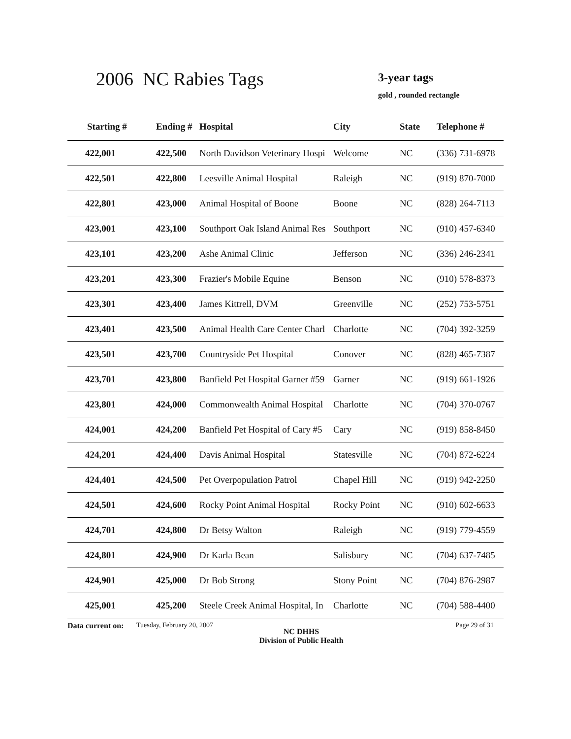2006 NC Rabies Tags 3-year tags
gold , rounded rectangle
| Starting # | Ending # | Hospital | City | State | Telephone # |
| --- | --- | --- | --- | --- | --- |
| 422,001 | 422,500 | North Davidson Veterinary Hospi | Welcome | NC | (336) 731-6978 |
| 422,501 | 422,800 | Leesville Animal Hospital | Raleigh | NC | (919) 870-7000 |
| 422,801 | 423,000 | Animal Hospital of Boone | Boone | NC | (828) 264-7113 |
| 423,001 | 423,100 | Southport Oak Island Animal Res | Southport | NC | (910) 457-6340 |
| 423,101 | 423,200 | Ashe Animal Clinic | Jefferson | NC | (336) 246-2341 |
| 423,201 | 423,300 | Frazier's Mobile Equine | Benson | NC | (910) 578-8373 |
| 423,301 | 423,400 | James Kittrell, DVM | Greenville | NC | (252) 753-5751 |
| 423,401 | 423,500 | Animal Health Care Center Charl | Charlotte | NC | (704) 392-3259 |
| 423,501 | 423,700 | Countryside Pet Hospital | Conover | NC | (828) 465-7387 |
| 423,701 | 423,800 | Banfield Pet Hospital Garner #59 | Garner | NC | (919) 661-1926 |
| 423,801 | 424,000 | Commonwealth Animal Hospital | Charlotte | NC | (704) 370-0767 |
| 424,001 | 424,200 | Banfield Pet Hospital of Cary #5 | Cary | NC | (919) 858-8450 |
| 424,201 | 424,400 | Davis Animal Hospital | Statesville | NC | (704) 872-6224 |
| 424,401 | 424,500 | Pet Overpopulation Patrol | Chapel Hill | NC | (919) 942-2250 |
| 424,501 | 424,600 | Rocky Point Animal Hospital | Rocky Point | NC | (910) 602-6633 |
| 424,701 | 424,800 | Dr Betsy Walton | Raleigh | NC | (919) 779-4559 |
| 424,801 | 424,900 | Dr Karla Bean | Salisbury | NC | (704) 637-7485 |
| 424,901 | 425,000 | Dr Bob Strong | Stony Point | NC | (704) 876-2987 |
| 425,001 | 425,200 | Steele Creek Animal Hospital, In | Charlotte | NC | (704) 588-4400 |
Data current on:
Tuesday, February 20, 2007
NC DHHS
Division of Public Health
Page 29 of 31